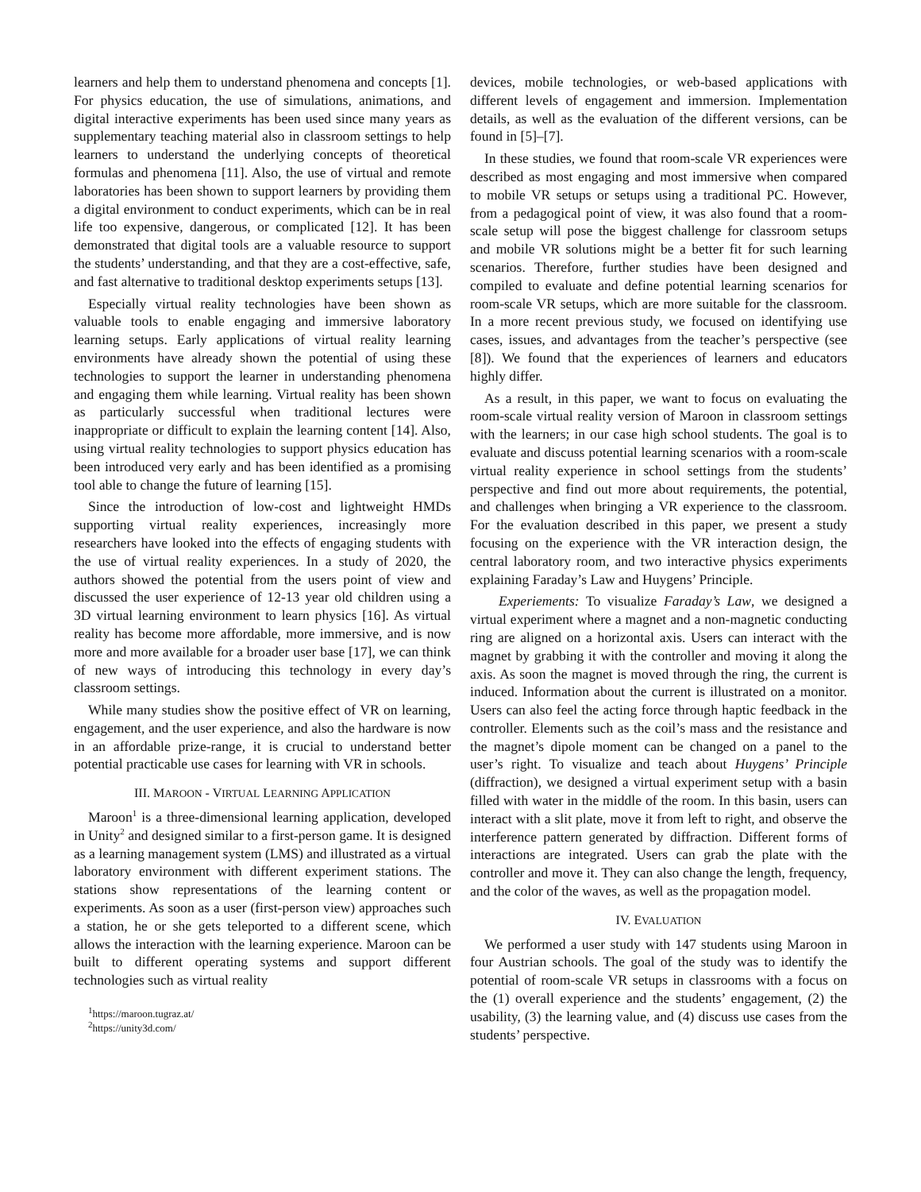learners and help them to understand phenomena and concepts [1]. For physics education, the use of simulations, animations, and digital interactive experiments has been used since many years as supplementary teaching material also in classroom settings to help learners to understand the underlying concepts of theoretical formulas and phenomena [11]. Also, the use of virtual and remote laboratories has been shown to support learners by providing them a digital environment to conduct experiments, which can be in real life too expensive, dangerous, or complicated [12]. It has been demonstrated that digital tools are a valuable resource to support the students’ understanding, and that they are a cost-effective, safe, and fast alternative to traditional desktop experiments setups [13].
Especially virtual reality technologies have been shown as valuable tools to enable engaging and immersive laboratory learning setups. Early applications of virtual reality learning environments have already shown the potential of using these technologies to support the learner in understanding phenomena and engaging them while learning. Virtual reality has been shown as particularly successful when traditional lectures were inappropriate or difficult to explain the learning content [14]. Also, using virtual reality technologies to support physics education has been introduced very early and has been identified as a promising tool able to change the future of learning [15].
Since the introduction of low-cost and lightweight HMDs supporting virtual reality experiences, increasingly more researchers have looked into the effects of engaging students with the use of virtual reality experiences. In a study of 2020, the authors showed the potential from the users point of view and discussed the user experience of 12-13 year old children using a 3D virtual learning environment to learn physics [16]. As virtual reality has become more affordable, more immersive, and is now more and more available for a broader user base [17], we can think of new ways of introducing this technology in every day’s classroom settings.
While many studies show the positive effect of VR on learning, engagement, and the user experience, and also the hardware is now in an affordable prize-range, it is crucial to understand better potential practicable use cases for learning with VR in schools.
III. MAROON - VIRTUAL LEARNING APPLICATION
Maroon<sup>1</sup> is a three-dimensional learning application, developed in Unity<sup>2</sup> and designed similar to a first-person game. It is designed as a learning management system (LMS) and illustrated as a virtual laboratory environment with different experiment stations. The stations show representations of the learning content or experiments. As soon as a user (first-person view) approaches such a station, he or she gets teleported to a different scene, which allows the interaction with the learning experience. Maroon can be built to different operating systems and support different technologies such as virtual reality
<sup>1</sup> https://maroon.tugraz.at/
<sup>2</sup> https://unity3d.com/
devices, mobile technologies, or web-based applications with different levels of engagement and immersion. Implementation details, as well as the evaluation of the different versions, can be found in [5]–[7].
In these studies, we found that room-scale VR experiences were described as most engaging and most immersive when compared to mobile VR setups or setups using a traditional PC. However, from a pedagogical point of view, it was also found that a room-scale setup will pose the biggest challenge for classroom setups and mobile VR solutions might be a better fit for such learning scenarios. Therefore, further studies have been designed and compiled to evaluate and define potential learning scenarios for room-scale VR setups, which are more suitable for the classroom. In a more recent previous study, we focused on identifying use cases, issues, and advantages from the teacher’s perspective (see [8]). We found that the experiences of learners and educators highly differ.
As a result, in this paper, we want to focus on evaluating the room-scale virtual reality version of Maroon in classroom settings with the learners; in our case high school students. The goal is to evaluate and discuss potential learning scenarios with a room-scale virtual reality experience in school settings from the students’ perspective and find out more about requirements, the potential, and challenges when bringing a VR experience to the classroom. For the evaluation described in this paper, we present a study focusing on the experience with the VR interaction design, the central laboratory room, and two interactive physics experiments explaining Faraday’s Law and Huygens’ Principle.
Experiements: To visualize Faraday’s Law, we designed a virtual experiment where a magnet and a non-magnetic conducting ring are aligned on a horizontal axis. Users can interact with the magnet by grabbing it with the controller and moving it along the axis. As soon the magnet is moved through the ring, the current is induced. Information about the current is illustrated on a monitor. Users can also feel the acting force through haptic feedback in the controller. Elements such as the coil’s mass and the resistance and the magnet’s dipole moment can be changed on a panel to the user’s right. To visualize and teach about Huygens’ Principle (diffraction), we designed a virtual experiment setup with a basin filled with water in the middle of the room. In this basin, users can interact with a slit plate, move it from left to right, and observe the interference pattern generated by diffraction. Different forms of interactions are integrated. Users can grab the plate with the controller and move it. They can also change the length, frequency, and the color of the waves, as well as the propagation model.
IV. EVALUATION
We performed a user study with 147 students using Maroon in four Austrian schools. The goal of the study was to identify the potential of room-scale VR setups in classrooms with a focus on the (1) overall experience and the students’ engagement, (2) the usability, (3) the learning value, and (4) discuss use cases from the students’ perspective.